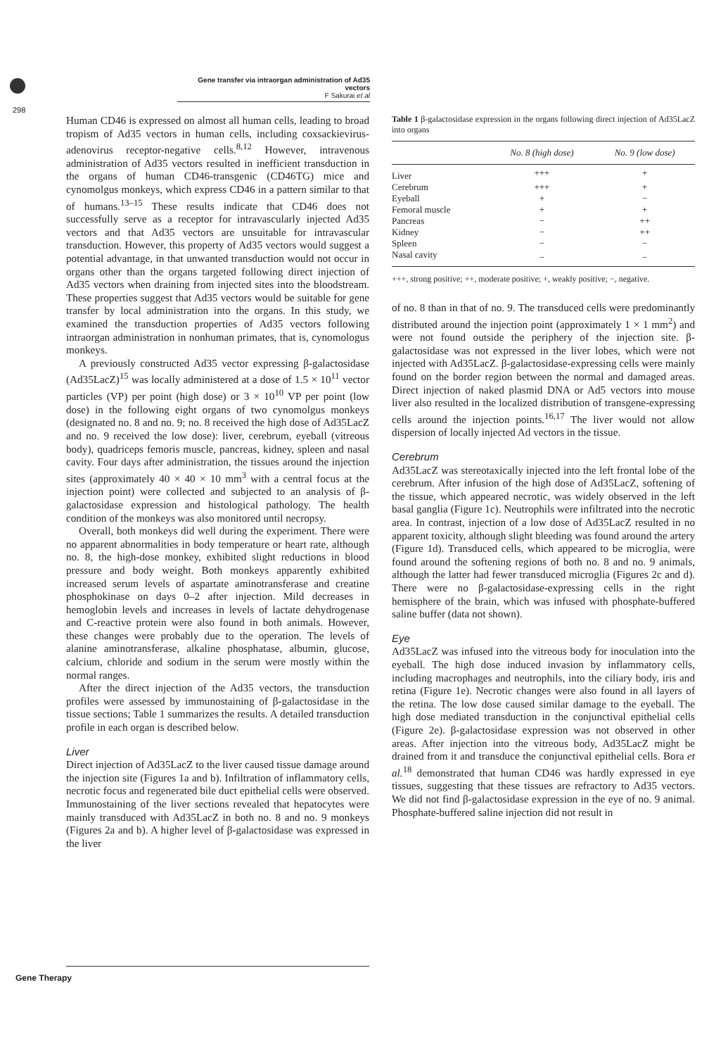Gene transfer via intraorgan administration of Ad35 vectors
F Sakurai et al
298
Human CD46 is expressed on almost all human cells, leading to broad tropism of Ad35 vectors in human cells, including coxsackievirus-adenovirus receptor-negative cells.<sup>8,12</sup> However, intravenous administration of Ad35 vectors resulted in inefficient transduction in the organs of human CD46-transgenic (CD46TG) mice and cynomolgus monkeys, which express CD46 in a pattern similar to that of humans.<sup>13–15</sup> These results indicate that CD46 does not successfully serve as a receptor for intravascularly injected Ad35 vectors and that Ad35 vectors are unsuitable for intravascular transduction. However, this property of Ad35 vectors would suggest a potential advantage, in that unwanted transduction would not occur in organs other than the organs targeted following direct injection of Ad35 vectors when draining from injected sites into the bloodstream. These properties suggest that Ad35 vectors would be suitable for gene transfer by local administration into the organs. In this study, we examined the transduction properties of Ad35 vectors following intraorgan administration in nonhuman primates, that is, cynomologus monkeys.
A previously constructed Ad35 vector expressing β-galactosidase (Ad35LacZ)<sup>15</sup> was locally administered at a dose of 1.5 × 10<sup>11</sup> vector particles (VP) per point (high dose) or 3 × 10<sup>10</sup> VP per point (low dose) in the following eight organs of two cynomolgus monkeys (designated no. 8 and no. 9; no. 8 received the high dose of Ad35LacZ and no. 9 received the low dose): liver, cerebrum, eyeball (vitreous body), quadriceps femoris muscle, pancreas, kidney, spleen and nasal cavity. Four days after administration, the tissues around the injection sites (approximately 40 × 40 × 10 mm<sup>3</sup> with a central focus at the injection point) were collected and subjected to an analysis of β-galactosidase expression and histological pathology. The health condition of the monkeys was also monitored until necropsy.
Overall, both monkeys did well during the experiment. There were no apparent abnormalities in body temperature or heart rate, although no. 8, the high-dose monkey, exhibited slight reductions in blood pressure and body weight. Both monkeys apparently exhibited increased serum levels of aspartate aminotransferase and creatine phosphokinase on days 0–2 after injection. Mild decreases in hemoglobin levels and increases in levels of lactate dehydrogenase and C-reactive protein were also found in both animals. However, these changes were probably due to the operation. The levels of alanine aminotransferase, alkaline phosphatase, albumin, glucose, calcium, chloride and sodium in the serum were mostly within the normal ranges.
After the direct injection of the Ad35 vectors, the transduction profiles were assessed by immunostaining of β-galactosidase in the tissue sections; Table 1 summarizes the results. A detailed transduction profile in each organ is described below.
Liver
Direct injection of Ad35LacZ to the liver caused tissue damage around the injection site (Figures 1a and b). Infiltration of inflammatory cells, necrotic focus and regenerated bile duct epithelial cells were observed. Immunostaining of the liver sections revealed that hepatocytes were mainly transduced with Ad35LacZ in both no. 8 and no. 9 monkeys (Figures 2a and b). A higher level of β-galactosidase was expressed in the liver
Table 1 β-galactosidase expression in the organs following direct injection of Ad35LacZ into organs
| | No. 8 (high dose) | No. 9 (low dose) |
| --- | --- | --- |
| Liver | +++ | + |
| Cerebrum | +++ | + |
| Eyeball | + | − |
| Femoral muscle | + | + |
| Pancreas | − | ++ |
| Kidney | − | ++ |
| Spleen | − | − |
| Nasal cavity | − | − |
+++, strong positive; ++, moderate positive; +, weakly positive; −, negative.
of no. 8 than in that of no. 9. The transduced cells were predominantly distributed around the injection point (approximately 1 × 1 mm<sup>2</sup>) and were not found outside the periphery of the injection site. β-galactosidase was not expressed in the liver lobes, which were not injected with Ad35LacZ. β-galactosidase-expressing cells were mainly found on the border region between the normal and damaged areas. Direct injection of naked plasmid DNA or Ad5 vectors into mouse liver also resulted in the localized distribution of transgene-expressing cells around the injection points.<sup>16,17</sup> The liver would not allow dispersion of locally injected Ad vectors in the tissue.
Cerebrum
Ad35LacZ was stereotaxically injected into the left frontal lobe of the cerebrum. After infusion of the high dose of Ad35LacZ, softening of the tissue, which appeared necrotic, was widely observed in the left basal ganglia (Figure 1c). Neutrophils were infiltrated into the necrotic area. In contrast, injection of a low dose of Ad35LacZ resulted in no apparent toxicity, although slight bleeding was found around the artery (Figure 1d). Transduced cells, which appeared to be microglia, were found around the softening regions of both no. 8 and no. 9 animals, although the latter had fewer transduced microglia (Figures 2c and d). There were no β-galactosidase-expressing cells in the right hemisphere of the brain, which was infused with phosphate-buffered saline buffer (data not shown).
Eye
Ad35LacZ was infused into the vitreous body for inoculation into the eyeball. The high dose induced invasion by inflammatory cells, including macrophages and neutrophils, into the ciliary body, iris and retina (Figure 1e). Necrotic changes were also found in all layers of the retina. The low dose caused similar damage to the eyeball. The high dose mediated transduction in the conjunctival epithelial cells (Figure 2e). β-galactosidase expression was not observed in other areas. After injection into the vitreous body, Ad35LacZ might be drained from it and transduce the conjunctival epithelial cells. Bora et al.<sup>18</sup> demonstrated that human CD46 was hardly expressed in eye tissues, suggesting that these tissues are refractory to Ad35 vectors. We did not find β-galactosidase expression in the eye of no. 9 animal. Phosphate-buffered saline injection did not result in
Gene Therapy